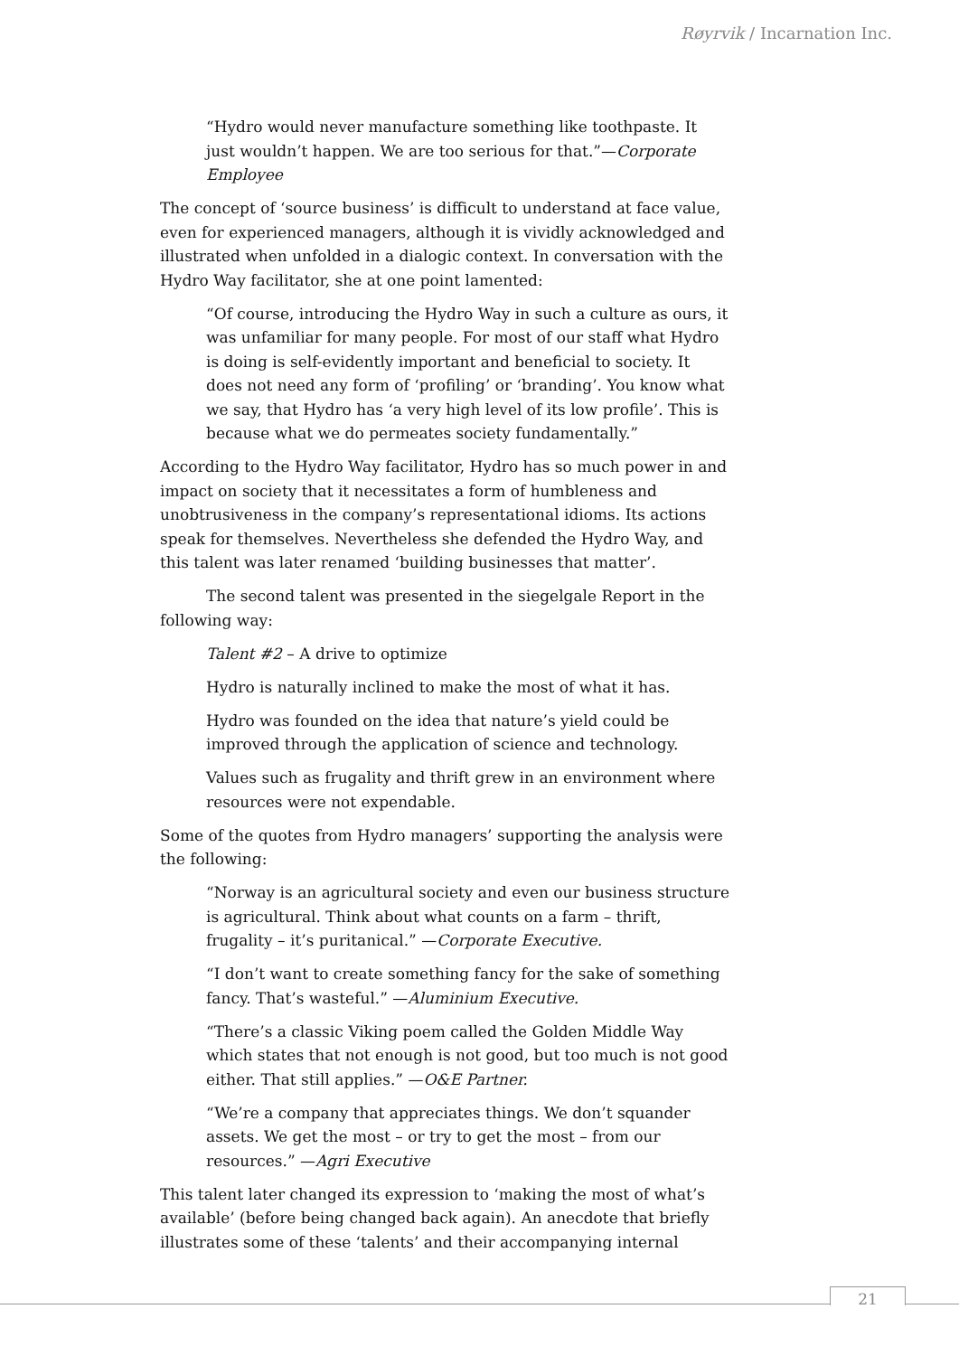Røyrvik / Incarnation Inc.
“Hydro would never manufacture something like toothpaste. It just wouldn’t happen. We are too serious for that.”—Corporate Employee
The concept of ‘source business’ is difficult to understand at face value, even for experienced managers, although it is vividly acknowledged and illustrated when unfolded in a dialogic context. In conversation with the Hydro Way facilitator, she at one point lamented:
“Of course, introducing the Hydro Way in such a culture as ours, it was unfamiliar for many people. For most of our staff what Hydro is doing is self-evidently important and beneficial to society. It does not need any form of ‘profiling’ or ‘branding’. You know what we say, that Hydro has ‘a very high level of its low profile’. This is because what we do permeates society fundamentally.”
According to the Hydro Way facilitator, Hydro has so much power in and impact on society that it necessitates a form of humbleness and unobtrusiveness in the company’s representational idioms. Its actions speak for themselves. Nevertheless she defended the Hydro Way, and this talent was later renamed ‘building businesses that matter’.
The second talent was presented in the siegelgale Report in the following way:
Talent #2 – A drive to optimize
Hydro is naturally inclined to make the most of what it has.
Hydro was founded on the idea that nature’s yield could be improved through the application of science and technology.
Values such as frugality and thrift grew in an environment where resources were not expendable.
Some of the quotes from Hydro managers’ supporting the analysis were the following:
“Norway is an agricultural society and even our business structure is agricultural. Think about what counts on a farm – thrift, frugality – it’s puritanical.” —Corporate Executive.
“I don’t want to create something fancy for the sake of something fancy. That’s wasteful.” —Aluminium Executive.
“There’s a classic Viking poem called the Golden Middle Way which states that not enough is not good, but too much is not good either. That still applies.” —O&E Partner.
“We’re a company that appreciates things. We don’t squander assets. We get the most – or try to get the most – from our resources.” —Agri Executive
This talent later changed its expression to ‘making the most of what’s available’ (before being changed back again). An anecdote that briefly illustrates some of these ‘talents’ and their accompanying internal
21